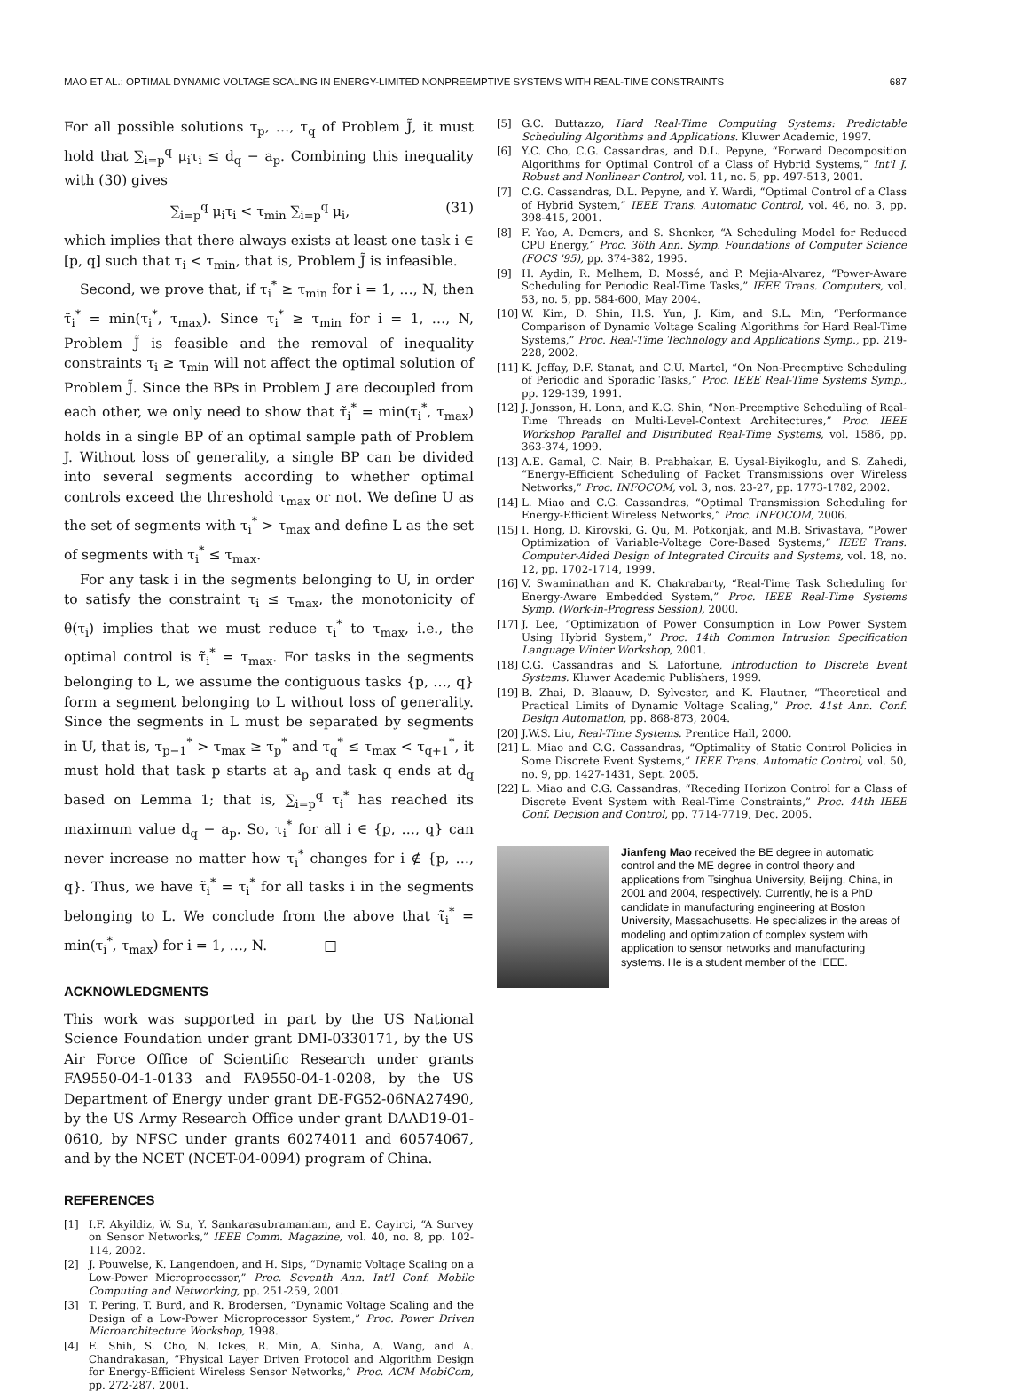MAO ET AL.: OPTIMAL DYNAMIC VOLTAGE SCALING IN ENERGY-LIMITED NONPREEMPTIVE SYSTEMS WITH REAL-TIME CONSTRAINTS 687
For all possible solutions τ<sub>p</sub>, …, τ<sub>q</sub> of Problem J̃, it must hold that ∑<sub>i=p</sub><sup>q</sup> μ<sub>i</sub>τ<sub>i</sub> ≤ d<sub>q</sub> − a<sub>p</sub>. Combining this inequality with (30) gives
∑<sub>i=p</sub><sup>q</sup> μ<sub>i</sub>τ<sub>i</sub> < τ<sub>min</sub> ∑<sub>i=p</sub><sup>q</sup> μ<sub>i</sub>, (31)
which implies that there always exists at least one task i ∈ [p, q] such that τ<sub>i</sub> < τ<sub>min</sub>, that is, Problem J̃ is infeasible.
Second, we prove that, if τ<sub>i</sub><sup>*</sup> ≥ τ<sub>min</sub> for i = 1, …, N, then τ̃<sub>i</sub><sup>*</sup> = min(τ<sub>i</sub><sup>*</sup>, τ<sub>max</sub>). Since τ<sub>i</sub><sup>*</sup> ≥ τ<sub>min</sub> for i = 1, …, N, Problem J̃ is feasible and the removal of inequality constraints τ<sub>i</sub> ≥ τ<sub>min</sub> will not affect the optimal solution of Problem J̃. Since the BPs in Problem J are decoupled from each other, we only need to show that τ̃<sub>i</sub><sup>*</sup> = min(τ<sub>i</sub><sup>*</sup>, τ<sub>max</sub>) holds in a single BP of an optimal sample path of Problem J. Without loss of generality, a single BP can be divided into several segments according to whether optimal controls exceed the threshold τ<sub>max</sub> or not. We define U as the set of segments with τ<sub>i</sub><sup>*</sup> > τ<sub>max</sub> and define L as the set of segments with τ<sub>i</sub><sup>*</sup> ≤ τ<sub>max</sub>.
For any task i in the segments belonging to U, in order to satisfy the constraint τ<sub>i</sub> ≤ τ<sub>max</sub>, the monotonicity of θ(τ<sub>i</sub>) implies that we must reduce τ<sub>i</sub><sup>*</sup> to τ<sub>max</sub>, i.e., the optimal control is τ̃<sub>i</sub><sup>*</sup> = τ<sub>max</sub>. For tasks in the segments belonging to L, we assume the contiguous tasks {p, …, q} form a segment belonging to L without loss of generality. Since the segments in L must be separated by segments in U, that is, τ<sub>p−1</sub><sup>*</sup> > τ<sub>max</sub> ≥ τ<sub>p</sub><sup>*</sup> and τ<sub>q</sub><sup>*</sup> ≤ τ<sub>max</sub> < τ<sub>q+1</sub><sup>*</sup>, it must hold that task p starts at a<sub>p</sub> and task q ends at d<sub>q</sub> based on Lemma 1; that is, ∑<sub>i=p</sub><sup>q</sup> τ<sub>i</sub><sup>*</sup> has reached its maximum value d<sub>q</sub> − a<sub>p</sub>. So, τ<sub>i</sub><sup>*</sup> for all i ∈ {p, …, q} can never increase no matter how τ<sub>i</sub><sup>*</sup> changes for i ∉ {p, …, q}. Thus, we have τ̃<sub>i</sub><sup>*</sup> = τ<sub>i</sub><sup>*</sup> for all tasks i in the segments belonging to L. We conclude from the above that τ̃<sub>i</sub><sup>*</sup> = min(τ<sub>i</sub><sup>*</sup>, τ<sub>max</sub>) for i = 1, …, N. □
ACKNOWLEDGMENTS
This work was supported in part by the US National Science Foundation under grant DMI-0330171, by the US Air Force Office of Scientific Research under grants FA9550-04-1-0133 and FA9550-04-1-0208, by the US Department of Energy under grant DE-FG52-06NA27490, by the US Army Research Office under grant DAAD19-01-0610, by NFSC under grants 60274011 and 60574067, and by the NCET (NCET-04-0094) program of China.
REFERENCES
[1] I.F. Akyildiz, W. Su, Y. Sankarasubramaniam, and E. Cayirci, “A Survey on Sensor Networks,” IEEE Comm. Magazine, vol. 40, no. 8, pp. 102-114, 2002.
[2] J. Pouwelse, K. Langendoen, and H. Sips, “Dynamic Voltage Scaling on a Low-Power Microprocessor,” Proc. Seventh Ann. Int'l Conf. Mobile Computing and Networking, pp. 251-259, 2001.
[3] T. Pering, T. Burd, and R. Brodersen, “Dynamic Voltage Scaling and the Design of a Low-Power Microprocessor System,” Proc. Power Driven Microarchitecture Workshop, 1998.
[4] E. Shih, S. Cho, N. Ickes, R. Min, A. Sinha, A. Wang, and A. Chandrakasan, “Physical Layer Driven Protocol and Algorithm Design for Energy-Efficient Wireless Sensor Networks,” Proc. ACM MobiCom, pp. 272-287, 2001.
[5] G.C. Buttazzo, Hard Real-Time Computing Systems: Predictable Scheduling Algorithms and Applications. Kluwer Academic, 1997.
[6] Y.C. Cho, C.G. Cassandras, and D.L. Pepyne, “Forward Decomposition Algorithms for Optimal Control of a Class of Hybrid Systems,” Int'l J. Robust and Nonlinear Control, vol. 11, no. 5, pp. 497-513, 2001.
[7] C.G. Cassandras, D.L. Pepyne, and Y. Wardi, “Optimal Control of a Class of Hybrid System,” IEEE Trans. Automatic Control, vol. 46, no. 3, pp. 398-415, 2001.
[8] F. Yao, A. Demers, and S. Shenker, “A Scheduling Model for Reduced CPU Energy,” Proc. 36th Ann. Symp. Foundations of Computer Science (FOCS '95), pp. 374-382, 1995.
[9] H. Aydin, R. Melhem, D. Mossé, and P. Mejia-Alvarez, “Power-Aware Scheduling for Periodic Real-Time Tasks,” IEEE Trans. Computers, vol. 53, no. 5, pp. 584-600, May 2004.
[10] W. Kim, D. Shin, H.S. Yun, J. Kim, and S.L. Min, “Performance Comparison of Dynamic Voltage Scaling Algorithms for Hard Real-Time Systems,” Proc. Real-Time Technology and Applications Symp., pp. 219-228, 2002.
[11] K. Jeffay, D.F. Stanat, and C.U. Martel, “On Non-Preemptive Scheduling of Periodic and Sporadic Tasks,” Proc. IEEE Real-Time Systems Symp., pp. 129-139, 1991.
[12] J. Jonsson, H. Lonn, and K.G. Shin, “Non-Preemptive Scheduling of Real-Time Threads on Multi-Level-Context Architectures,” Proc. IEEE Workshop Parallel and Distributed Real-Time Systems, vol. 1586, pp. 363-374, 1999.
[13] A.E. Gamal, C. Nair, B. Prabhakar, E. Uysal-Biyikoglu, and S. Zahedi, “Energy-Efficient Scheduling of Packet Transmissions over Wireless Networks,” Proc. INFOCOM, vol. 3, nos. 23-27, pp. 1773-1782, 2002.
[14] L. Miao and C.G. Cassandras, “Optimal Transmission Scheduling for Energy-Efficient Wireless Networks,” Proc. INFOCOM, 2006.
[15] I. Hong, D. Kirovski, G. Qu, M. Potkonjak, and M.B. Srivastava, “Power Optimization of Variable-Voltage Core-Based Systems,” IEEE Trans. Computer-Aided Design of Integrated Circuits and Systems, vol. 18, no. 12, pp. 1702-1714, 1999.
[16] V. Swaminathan and K. Chakrabarty, “Real-Time Task Scheduling for Energy-Aware Embedded System,” Proc. IEEE Real-Time Systems Symp. (Work-in-Progress Session), 2000.
[17] J. Lee, “Optimization of Power Consumption in Low Power System Using Hybrid System,” Proc. 14th Common Intrusion Specification Language Winter Workshop, 2001.
[18] C.G. Cassandras and S. Lafortune, Introduction to Discrete Event Systems. Kluwer Academic Publishers, 1999.
[19] B. Zhai, D. Blaauw, D. Sylvester, and K. Flautner, “Theoretical and Practical Limits of Dynamic Voltage Scaling,” Proc. 41st Ann. Conf. Design Automation, pp. 868-873, 2004.
[20] J.W.S. Liu, Real-Time Systems. Prentice Hall, 2000.
[21] L. Miao and C.G. Cassandras, “Optimality of Static Control Policies in Some Discrete Event Systems,” IEEE Trans. Automatic Control, vol. 50, no. 9, pp. 1427-1431, Sept. 2005.
[22] L. Miao and C.G. Cassandras, “Receding Horizon Control for a Class of Discrete Event System with Real-Time Constraints,” Proc. 44th IEEE Conf. Decision and Control, pp. 7714-7719, Dec. 2005.
Jianfeng Mao received the BE degree in automatic control and the ME degree in control theory and applications from Tsinghua University, Beijing, China, in 2001 and 2004, respectively. Currently, he is a PhD candidate in manufacturing engineering at Boston University, Massachusetts. He specializes in the areas of modeling and optimization of complex system with application to sensor networks and manufacturing systems. He is a student member of the IEEE.